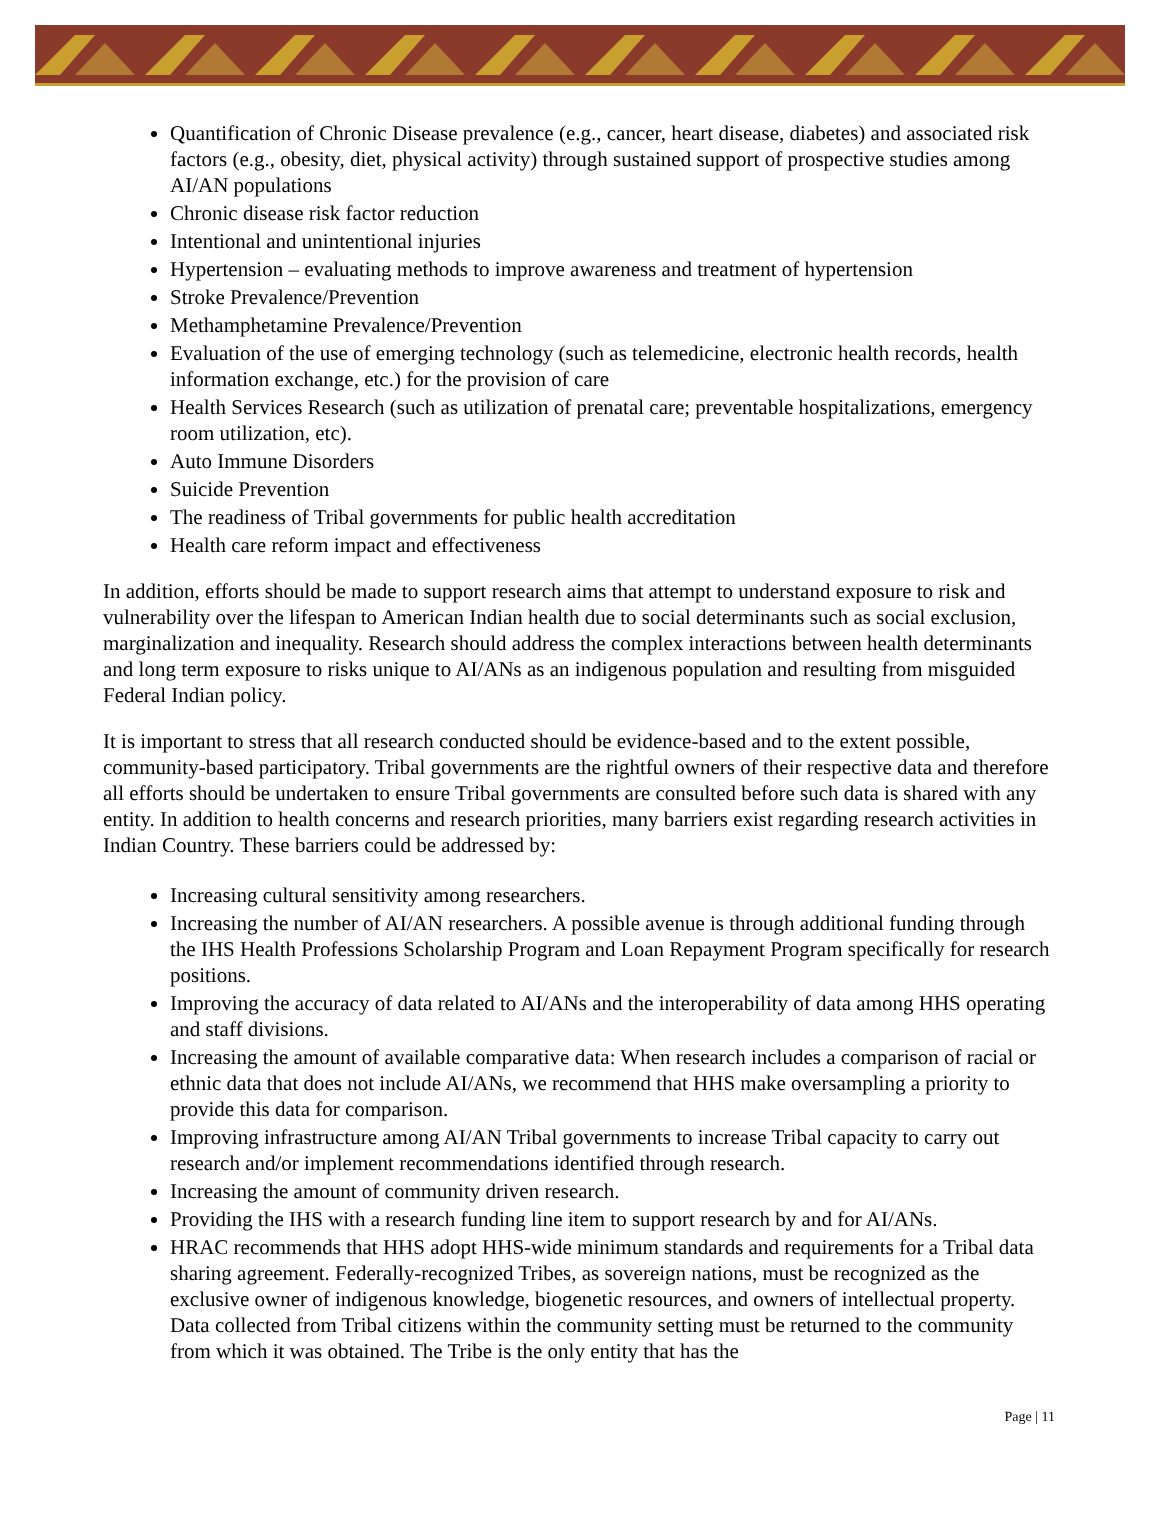Quantification of Chronic Disease prevalence (e.g., cancer, heart disease, diabetes) and associated risk factors (e.g., obesity, diet, physical activity) through sustained support of prospective studies among AI/AN populations
Chronic disease risk factor reduction
Intentional and unintentional injuries
Hypertension – evaluating methods to improve awareness and treatment of hypertension
Stroke Prevalence/Prevention
Methamphetamine Prevalence/Prevention
Evaluation of the use of emerging technology (such as telemedicine, electronic health records, health information exchange, etc.) for the provision of care
Health Services Research (such as utilization of prenatal care; preventable hospitalizations, emergency room utilization, etc).
Auto Immune Disorders
Suicide Prevention
The readiness of Tribal governments for public health accreditation
Health care reform impact and effectiveness
In addition, efforts should be made to support research aims that attempt to understand exposure to risk and vulnerability over the lifespan to American Indian health due to social determinants such as social exclusion, marginalization and inequality. Research should address the complex interactions between health determinants and long term exposure to risks unique to AI/ANs as an indigenous population and resulting from misguided Federal Indian policy.
It is important to stress that all research conducted should be evidence-based and to the extent possible, community-based participatory. Tribal governments are the rightful owners of their respective data and therefore all efforts should be undertaken to ensure Tribal governments are consulted before such data is shared with any entity. In addition to health concerns and research priorities, many barriers exist regarding research activities in Indian Country. These barriers could be addressed by:
Increasing cultural sensitivity among researchers.
Increasing the number of AI/AN researchers. A possible avenue is through additional funding through the IHS Health Professions Scholarship Program and Loan Repayment Program specifically for research positions.
Improving the accuracy of data related to AI/ANs and the interoperability of data among HHS operating and staff divisions.
Increasing the amount of available comparative data: When research includes a comparison of racial or ethnic data that does not include AI/ANs, we recommend that HHS make oversampling a priority to provide this data for comparison.
Improving infrastructure among AI/AN Tribal governments to increase Tribal capacity to carry out research and/or implement recommendations identified through research.
Increasing the amount of community driven research.
Providing the IHS with a research funding line item to support research by and for AI/ANs.
HRAC recommends that HHS adopt HHS-wide minimum standards and requirements for a Tribal data sharing agreement. Federally-recognized Tribes, as sovereign nations, must be recognized as the exclusive owner of indigenous knowledge, biogenetic resources, and owners of intellectual property. Data collected from Tribal citizens within the community setting must be returned to the community from which it was obtained. The Tribe is the only entity that has the
Page | 11